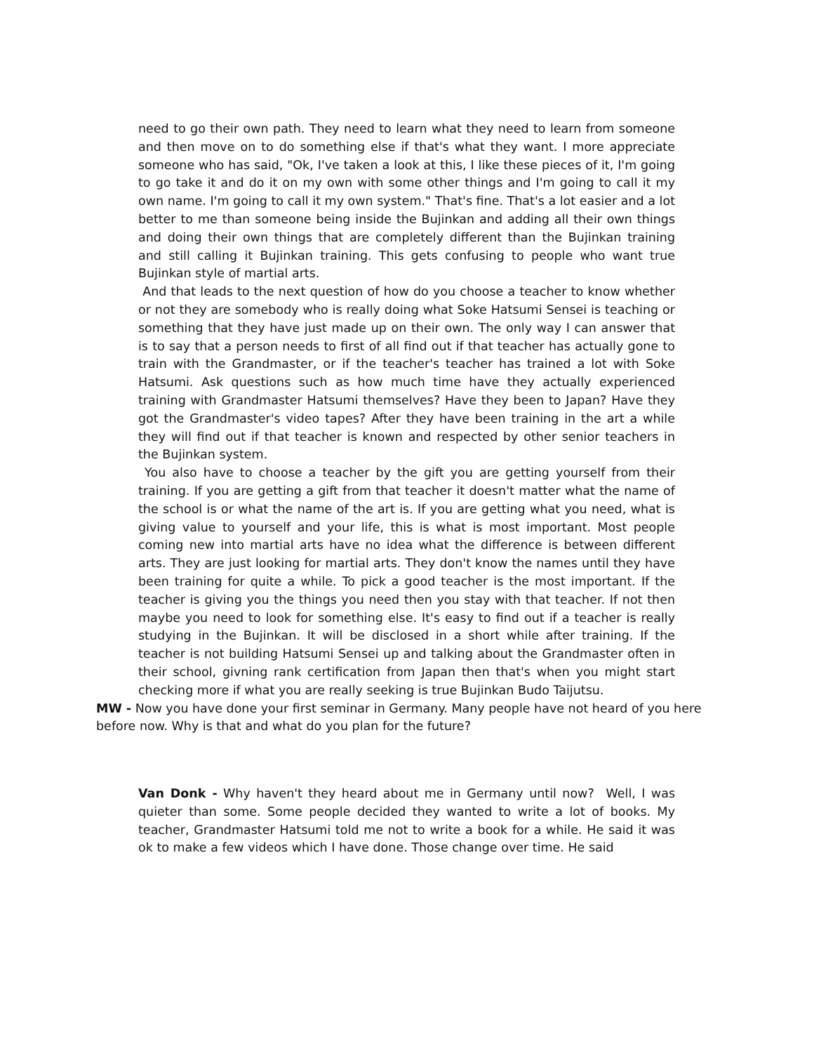need to go their own path. They need to learn what they need to learn from someone and then move on to do something else if that's what they want. I more appreciate someone who has said, "Ok, I've taken a look at this, I like these pieces of it, I'm going to go take it and do it on my own with some other things and I'm going to call it my own name. I'm going to call it my own system." That's fine. That's a lot easier and a lot better to me than someone being inside the Bujinkan and adding all their own things and doing their own things that are completely different than the Bujinkan training and still calling it Bujinkan training. This gets confusing to people who want true Bujinkan style of martial arts.
And that leads to the next question of how do you choose a teacher to know whether or not they are somebody who is really doing what Soke Hatsumi Sensei is teaching or something that they have just made up on their own. The only way I can answer that is to say that a person needs to first of all find out if that teacher has actually gone to train with the Grandmaster, or if the teacher's teacher has trained a lot with Soke Hatsumi. Ask questions such as how much time have they actually experienced training with Grandmaster Hatsumi themselves? Have they been to Japan? Have they got the Grandmaster's video tapes? After they have been training in the art a while they will find out if that teacher is known and respected by other senior teachers in the Bujinkan system.
You also have to choose a teacher by the gift you are getting yourself from their training. If you are getting a gift from that teacher it doesn't matter what the name of the school is or what the name of the art is. If you are getting what you need, what is giving value to yourself and your life, this is what is most important. Most people coming new into martial arts have no idea what the difference is between different arts. They are just looking for martial arts. They don't know the names until they have been training for quite a while. To pick a good teacher is the most important. If the teacher is giving you the things you need then you stay with that teacher. If not then maybe you need to look for something else. It's easy to find out if a teacher is really studying in the Bujinkan. It will be disclosed in a short while after training. If the teacher is not building Hatsumi Sensei up and talking about the Grandmaster often in their school, givning rank certification from Japan then that's when you might start checking more if what you are really seeking is true Bujinkan Budo Taijutsu.
MW - Now you have done your first seminar in Germany. Many people have not heard of you here before now. Why is that and what do you plan for the future?
Van Donk - Why haven't they heard about me in Germany until now? Well, I was quieter than some. Some people decided they wanted to write a lot of books. My teacher, Grandmaster Hatsumi told me not to write a book for a while. He said it was ok to make a few videos which I have done. Those change over time. He said